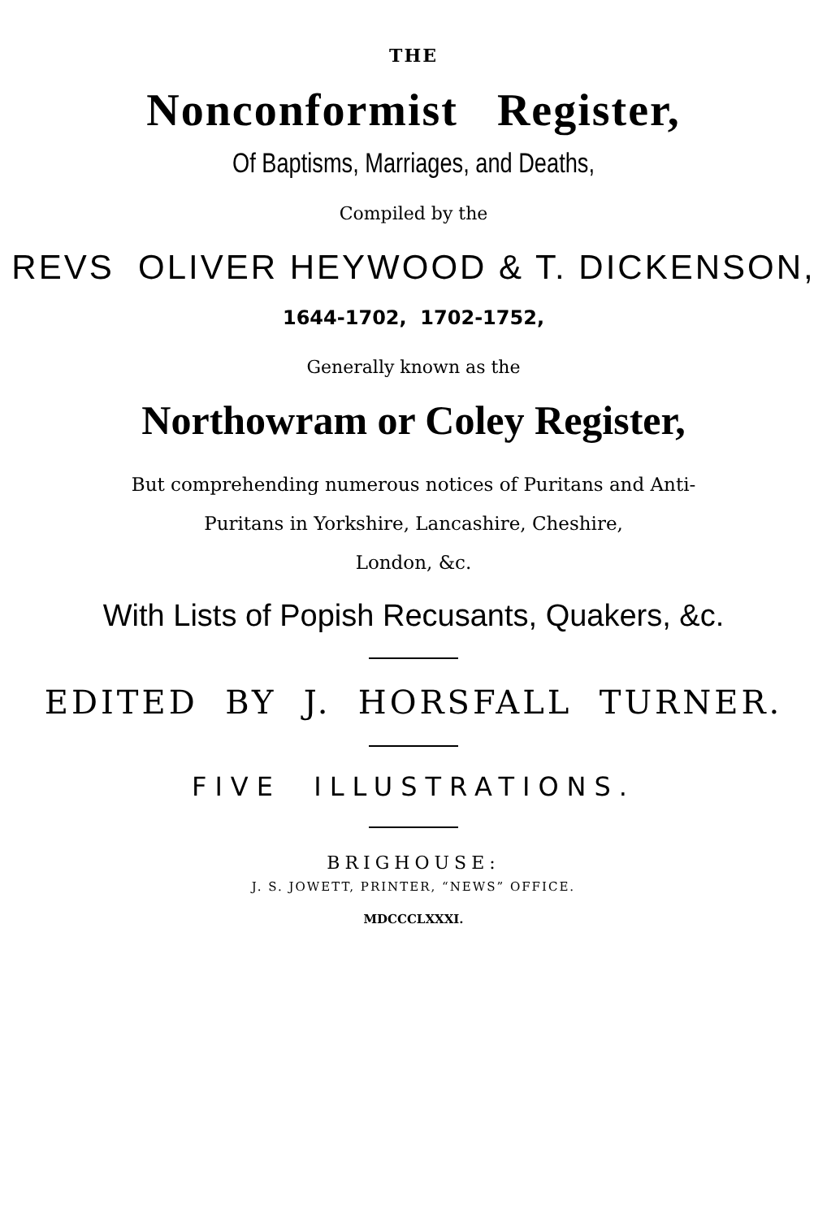THE
Nonconformist Register,
Of Baptisms, Marriages, and Deaths,
Compiled by the
REVS OLIVER HEYWOOD & T. DICKENSON,
1644-1702, 1702-1752,
Generally known as the
Northowram or Coley Register,
But comprehending numerous notices of Puritans and Anti-
Puritans in Yorkshire, Lancashire, Cheshire,
London, &c.
With Lists of Popish Recusants, Quakers, &c.
EDITED BY J. HORSFALL TURNER.
FIVE ILLUSTRATIONS.
BRIGHOUSE:
J. S. JOWETT, PRINTER, “NEWS” OFFICE.
MDCCCLXXXI.